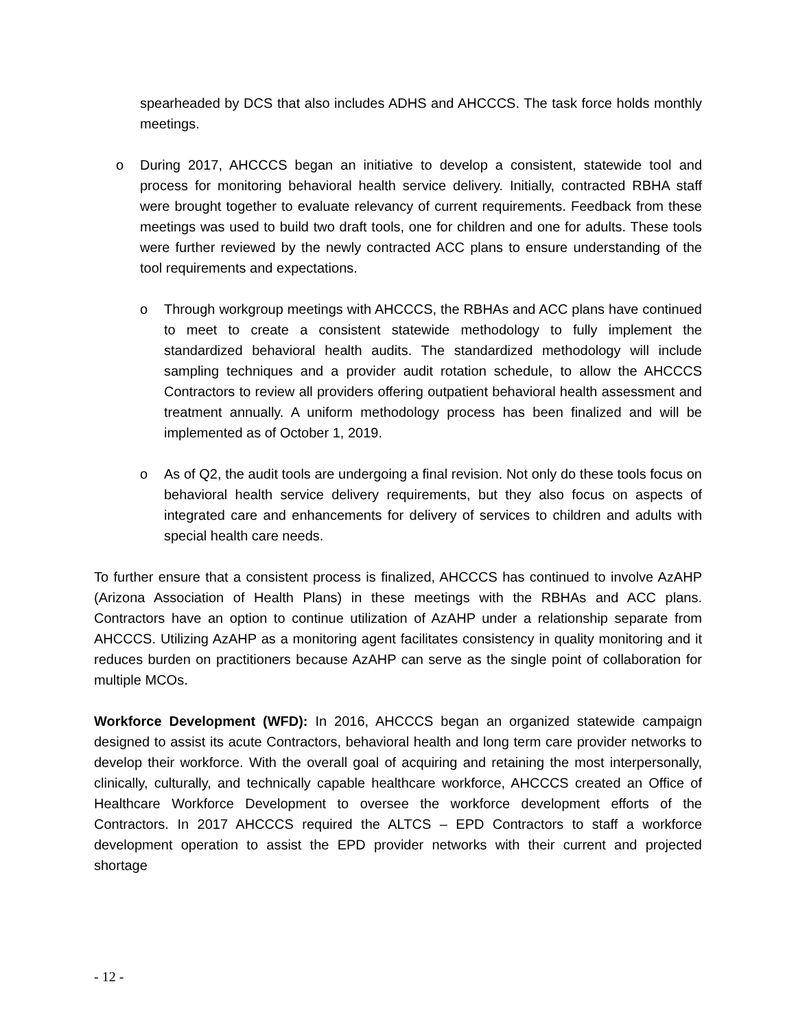spearheaded by DCS that also includes ADHS and AHCCCS. The task force holds monthly meetings.
o During 2017, AHCCCS began an initiative to develop a consistent, statewide tool and process for monitoring behavioral health service delivery. Initially, contracted RBHA staff were brought together to evaluate relevancy of current requirements. Feedback from these meetings was used to build two draft tools, one for children and one for adults. These tools were further reviewed by the newly contracted ACC plans to ensure understanding of the tool requirements and expectations.
o Through workgroup meetings with AHCCCS, the RBHAs and ACC plans have continued to meet to create a consistent statewide methodology to fully implement the standardized behavioral health audits. The standardized methodology will include sampling techniques and a provider audit rotation schedule, to allow the AHCCCS Contractors to review all providers offering outpatient behavioral health assessment and treatment annually. A uniform methodology process has been finalized and will be implemented as of October 1, 2019.
o As of Q2, the audit tools are undergoing a final revision. Not only do these tools focus on behavioral health service delivery requirements, but they also focus on aspects of integrated care and enhancements for delivery of services to children and adults with special health care needs.
To further ensure that a consistent process is finalized, AHCCCS has continued to involve AzAHP (Arizona Association of Health Plans) in these meetings with the RBHAs and ACC plans. Contractors have an option to continue utilization of AzAHP under a relationship separate from AHCCCS. Utilizing AzAHP as a monitoring agent facilitates consistency in quality monitoring and it reduces burden on practitioners because AzAHP can serve as the single point of collaboration for multiple MCOs.
Workforce Development (WFD): In 2016, AHCCCS began an organized statewide campaign designed to assist its acute Contractors, behavioral health and long term care provider networks to develop their workforce. With the overall goal of acquiring and retaining the most interpersonally, clinically, culturally, and technically capable healthcare workforce, AHCCCS created an Office of Healthcare Workforce Development to oversee the workforce development efforts of the Contractors. In 2017 AHCCCS required the ALTCS – EPD Contractors to staff a workforce development operation to assist the EPD provider networks with their current and projected shortage
- 12 -